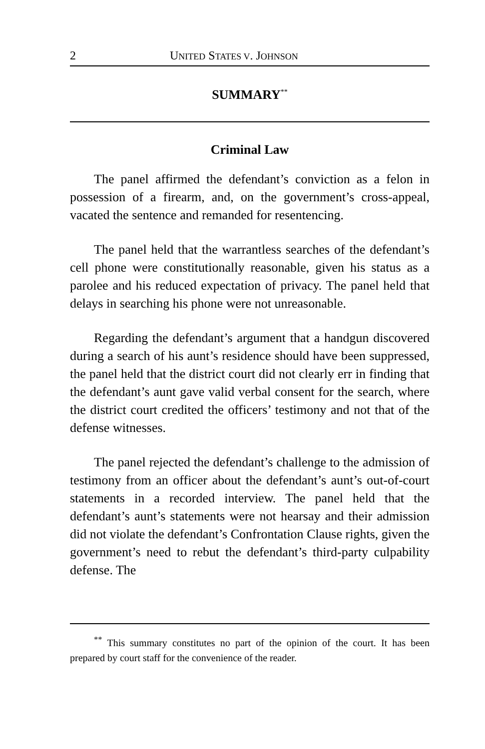2 UNITED STATES V. JOHNSON
SUMMARY<sup>**</sup>
Criminal Law
The panel affirmed the defendant’s conviction as a felon in possession of a firearm, and, on the government’s cross-appeal, vacated the sentence and remanded for resentencing.
The panel held that the warrantless searches of the defendant’s cell phone were constitutionally reasonable, given his status as a parolee and his reduced expectation of privacy. The panel held that delays in searching his phone were not unreasonable.
Regarding the defendant’s argument that a handgun discovered during a search of his aunt’s residence should have been suppressed, the panel held that the district court did not clearly err in finding that the defendant’s aunt gave valid verbal consent for the search, where the district court credited the officers’ testimony and not that of the defense witnesses.
The panel rejected the defendant’s challenge to the admission of testimony from an officer about the defendant’s aunt’s out-of-court statements in a recorded interview. The panel held that the defendant’s aunt’s statements were not hearsay and their admission did not violate the defendant’s Confrontation Clause rights, given the government’s need to rebut the defendant’s third-party culpability defense. The
<sup>**</sup> This summary constitutes no part of the opinion of the court. It has been prepared by court staff for the convenience of the reader.